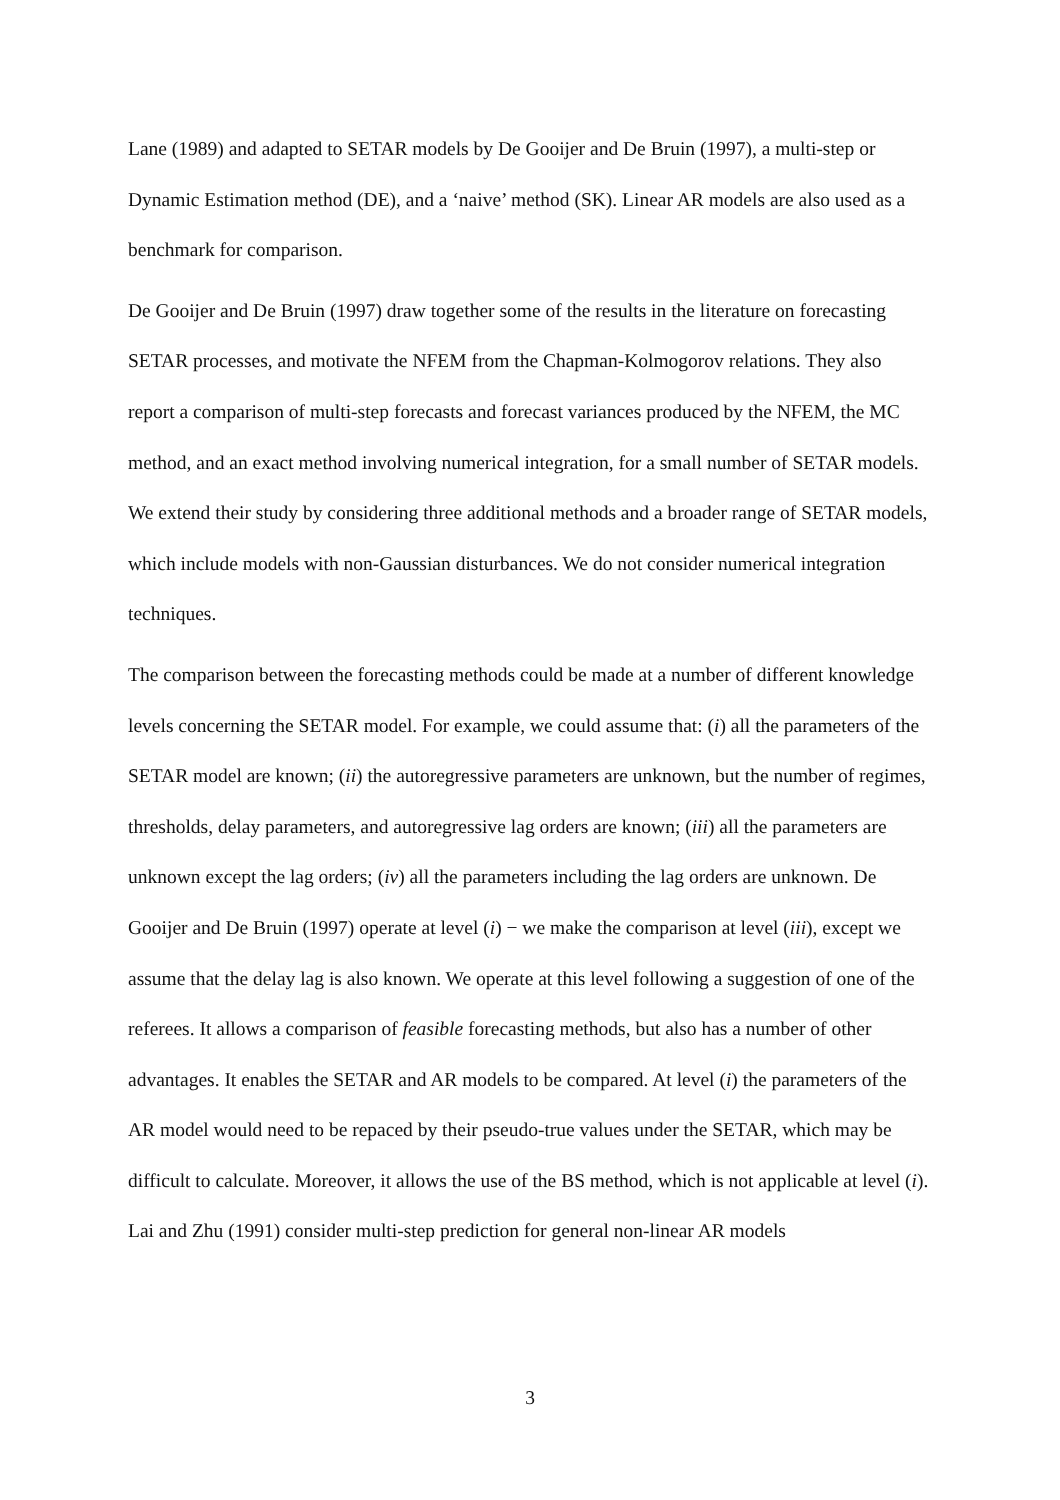Lane (1989) and adapted to SETAR models by De Gooijer and De Bruin (1997), a multi-step or Dynamic Estimation method (DE), and a ‘naive’ method (SK). Linear AR models are also used as a benchmark for comparison.
De Gooijer and De Bruin (1997) draw together some of the results in the literature on forecasting SETAR processes, and motivate the NFEM from the Chapman-Kolmogorov relations. They also report a comparison of multi-step forecasts and forecast variances produced by the NFEM, the MC method, and an exact method involving numerical integration, for a small number of SETAR models. We extend their study by considering three additional methods and a broader range of SETAR models, which include models with non-Gaussian disturbances. We do not consider numerical integration techniques.
The comparison between the forecasting methods could be made at a number of different knowledge levels concerning the SETAR model. For example, we could assume that: (i) all the parameters of the SETAR model are known; (ii) the autoregressive parameters are unknown, but the number of regimes, thresholds, delay parameters, and autoregressive lag orders are known; (iii) all the parameters are unknown except the lag orders; (iv) all the parameters including the lag orders are unknown. De Gooijer and De Bruin (1997) operate at level (i) − we make the comparison at level (iii), except we assume that the delay lag is also known. We operate at this level following a suggestion of one of the referees. It allows a comparison of feasible forecasting methods, but also has a number of other advantages. It enables the SETAR and AR models to be compared. At level (i) the parameters of the AR model would need to be repaced by their pseudo-true values under the SETAR, which may be difficult to calculate. Moreover, it allows the use of the BS method, which is not applicable at level (i). Lai and Zhu (1991) consider multi-step prediction for general non-linear AR models
3